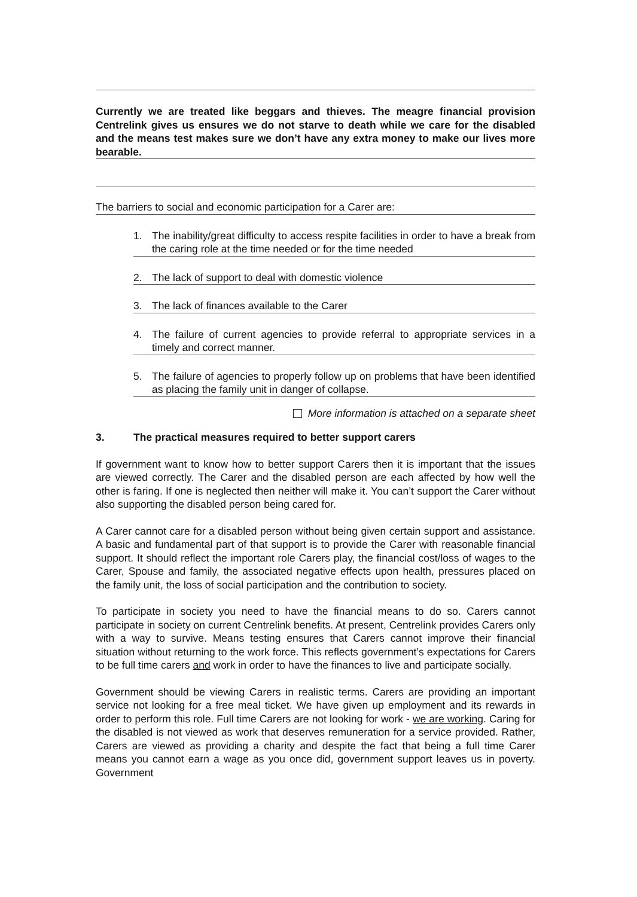Currently we are treated like beggars and thieves. The meagre financial provision Centrelink gives us ensures we do not starve to death while we care for the disabled and the means test makes sure we don’t have any extra money to make our lives more bearable.
The barriers to social and economic participation for a Carer are:
1. The inability/great difficulty to access respite facilities in order to have a break from the caring role at the time needed or for the time needed
2. The lack of support to deal with domestic violence
3. The lack of finances available to the Carer
4. The failure of current agencies to provide referral to appropriate services in a timely and correct manner.
5. The failure of agencies to properly follow up on problems that have been identified as placing the family unit in danger of collapse.
More information is attached on a separate sheet
3. The practical measures required to better support carers
If government want to know how to better support Carers then it is important that the issues are viewed correctly. The Carer and the disabled person are each affected by how well the other is faring. If one is neglected then neither will make it. You can’t support the Carer without also supporting the disabled person being cared for.
A Carer cannot care for a disabled person without being given certain support and assistance. A basic and fundamental part of that support is to provide the Carer with reasonable financial support. It should reflect the important role Carers play, the financial cost/loss of wages to the Carer, Spouse and family, the associated negative effects upon health, pressures placed on the family unit, the loss of social participation and the contribution to society.
To participate in society you need to have the financial means to do so. Carers cannot participate in society on current Centrelink benefits. At present, Centrelink provides Carers only with a way to survive. Means testing ensures that Carers cannot improve their financial situation without returning to the work force. This reflects government’s expectations for Carers to be full time carers and work in order to have the finances to live and participate socially.
Government should be viewing Carers in realistic terms. Carers are providing an important service not looking for a free meal ticket. We have given up employment and its rewards in order to perform this role. Full time Carers are not looking for work - we are working. Caring for the disabled is not viewed as work that deserves remuneration for a service provided. Rather, Carers are viewed as providing a charity and despite the fact that being a full time Carer means you cannot earn a wage as you once did, government support leaves us in poverty. Government